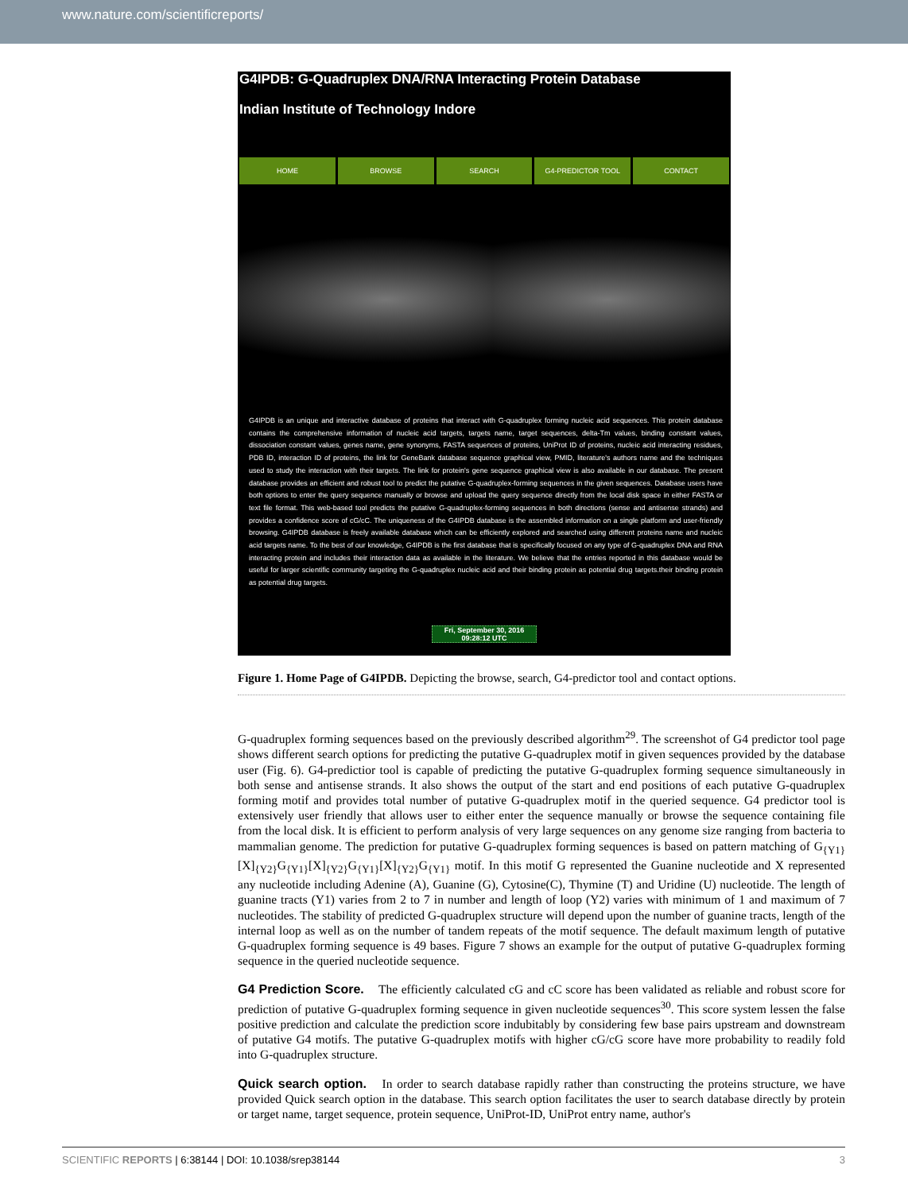www.nature.com/scientificreports/
G4IPDB: G-Quadruplex DNA/RNA Interacting Protein Database
Indian Institute of Technology Indore
HOME BROWSE SEARCH G4-PREDICTOR TOOL CONTACT
G4IPDB is an unique and interactive database of proteins that interact with G-quadruplex forming nucleic acid sequences. This protein database contains the comprehensive information of nucleic acid targets, targets name, target sequences, delta-Tm values, binding constant values, dissociation constant values, genes name, gene synonyms, FASTA sequences of proteins, UniProt ID of proteins, nucleic acid interacting residues, PDB ID, interaction ID of proteins, the link for GeneBank database sequence graphical view, PMID, literature's authors name and the techniques used to study the interaction with their targets. The link for protein's gene sequence graphical view is also available in our database. The present database provides an efficient and robust tool to predict the putative G-quadruplex-forming sequences in the given sequences. Database users have both options to enter the query sequence manually or browse and upload the query sequence directly from the local disk space in either FASTA or text file format. This web-based tool predicts the putative G-quadruplex-forming sequences in both directions (sense and antisense strands) and provides a confidence score of cG/cC. The uniqueness of the G4IPDB database is the assembled information on a single platform and user-friendly browsing. G4IPDB database is freely available database which can be efficiently explored and searched using different proteins name and nucleic acid targets name. To the best of our knowledge, G4IPDB is the first database that is specifically focused on any type of G-quadruplex DNA and RNA interacting protein and includes their interaction data as available in the literature. We believe that the entries reported in this database would be useful for larger scientific community targeting the G-quadruplex nucleic acid and their binding protein as potential drug targets.their binding protein as potential drug targets.
Fri, September 30, 2016
09:28:12 UTC
Figure 1. Home Page of G4IPDB. Depicting the browse, search, G4-predictor tool and contact options.
G-quadruplex forming sequences based on the previously described algorithm<sup>29</sup>. The screenshot of G4 predictor tool page shows different search options for predicting the putative G-quadruplex motif in given sequences provided by the database user (Fig. 6). G4-predictior tool is capable of predicting the putative G-quadruplex forming sequence simultaneously in both sense and antisense strands. It also shows the output of the start and end positions of each putative G-quadruplex forming motif and provides total number of putative G-quadruplex motif in the queried sequence. G4 predictor tool is extensively user friendly that allows user to either enter the sequence manually or browse the sequence containing file from the local disk. It is efficient to perform analysis of very large sequences on any genome size ranging from bacteria to mammalian genome. The prediction for putative G-quadruplex forming sequences is based on pattern matching of G<sub>{Y1}</sub>[X]<sub>{Y2}</sub>G<sub>{Y1}</sub>[X]<sub>{Y2}</sub>G<sub>{Y1}</sub>[X]<sub>{Y2}</sub>G<sub>{Y1}</sub> motif. In this motif G represented the Guanine nucleotide and X represented any nucleotide including Adenine (A), Guanine (G), Cytosine(C), Thymine (T) and Uridine (U) nucleotide. The length of guanine tracts (Y1) varies from 2 to 7 in number and length of loop (Y2) varies with minimum of 1 and maximum of 7 nucleotides. The stability of predicted G-quadruplex structure will depend upon the number of guanine tracts, length of the internal loop as well as on the number of tandem repeats of the motif sequence. The default maximum length of putative G-quadruplex forming sequence is 49 bases. Figure 7 shows an example for the output of putative G-quadruplex forming sequence in the queried nucleotide sequence.
G4 Prediction Score. The efficiently calculated cG and cC score has been validated as reliable and robust score for prediction of putative G-quadruplex forming sequence in given nucleotide sequences<sup>30</sup>. This score system lessen the false positive prediction and calculate the prediction score indubitably by considering few base pairs upstream and downstream of putative G4 motifs. The putative G-quadruplex motifs with higher cG/cG score have more probability to readily fold into G-quadruplex structure.
Quick search option. In order to search database rapidly rather than constructing the proteins structure, we have provided Quick search option in the database. This search option facilitates the user to search database directly by protein or target name, target sequence, protein sequence, UniProt-ID, UniProt entry name, author's
SCIENTIFIC REPORTS | 6:38144 | DOI: 10.1038/srep38144 3